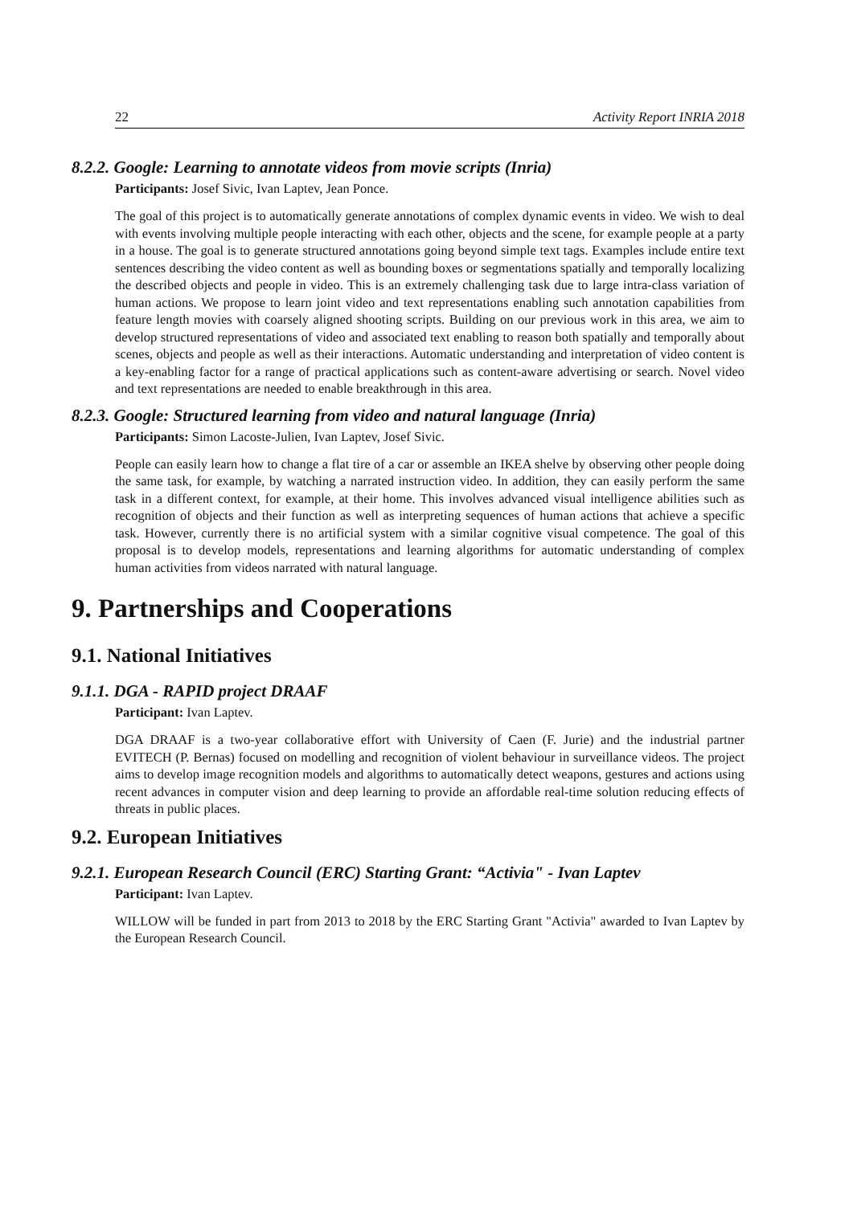22 Activity Report INRIA 2018
8.2.2. Google: Learning to annotate videos from movie scripts (Inria)
Participants: Josef Sivic, Ivan Laptev, Jean Ponce.
The goal of this project is to automatically generate annotations of complex dynamic events in video. We wish to deal with events involving multiple people interacting with each other, objects and the scene, for example people at a party in a house. The goal is to generate structured annotations going beyond simple text tags. Examples include entire text sentences describing the video content as well as bounding boxes or segmentations spatially and temporally localizing the described objects and people in video. This is an extremely challenging task due to large intra-class variation of human actions. We propose to learn joint video and text representations enabling such annotation capabilities from feature length movies with coarsely aligned shooting scripts. Building on our previous work in this area, we aim to develop structured representations of video and associated text enabling to reason both spatially and temporally about scenes, objects and people as well as their interactions. Automatic understanding and interpretation of video content is a key-enabling factor for a range of practical applications such as content-aware advertising or search. Novel video and text representations are needed to enable breakthrough in this area.
8.2.3. Google: Structured learning from video and natural language (Inria)
Participants: Simon Lacoste-Julien, Ivan Laptev, Josef Sivic.
People can easily learn how to change a flat tire of a car or assemble an IKEA shelve by observing other people doing the same task, for example, by watching a narrated instruction video. In addition, they can easily perform the same task in a different context, for example, at their home. This involves advanced visual intelligence abilities such as recognition of objects and their function as well as interpreting sequences of human actions that achieve a specific task. However, currently there is no artificial system with a similar cognitive visual competence. The goal of this proposal is to develop models, representations and learning algorithms for automatic understanding of complex human activities from videos narrated with natural language.
9. Partnerships and Cooperations
9.1. National Initiatives
9.1.1. DGA - RAPID project DRAAF
Participant: Ivan Laptev.
DGA DRAAF is a two-year collaborative effort with University of Caen (F. Jurie) and the industrial partner EVITECH (P. Bernas) focused on modelling and recognition of violent behaviour in surveillance videos. The project aims to develop image recognition models and algorithms to automatically detect weapons, gestures and actions using recent advances in computer vision and deep learning to provide an affordable real-time solution reducing effects of threats in public places.
9.2. European Initiatives
9.2.1. European Research Council (ERC) Starting Grant: “Activia" - Ivan Laptev
Participant: Ivan Laptev.
WILLOW will be funded in part from 2013 to 2018 by the ERC Starting Grant "Activia" awarded to Ivan Laptev by the European Research Council.